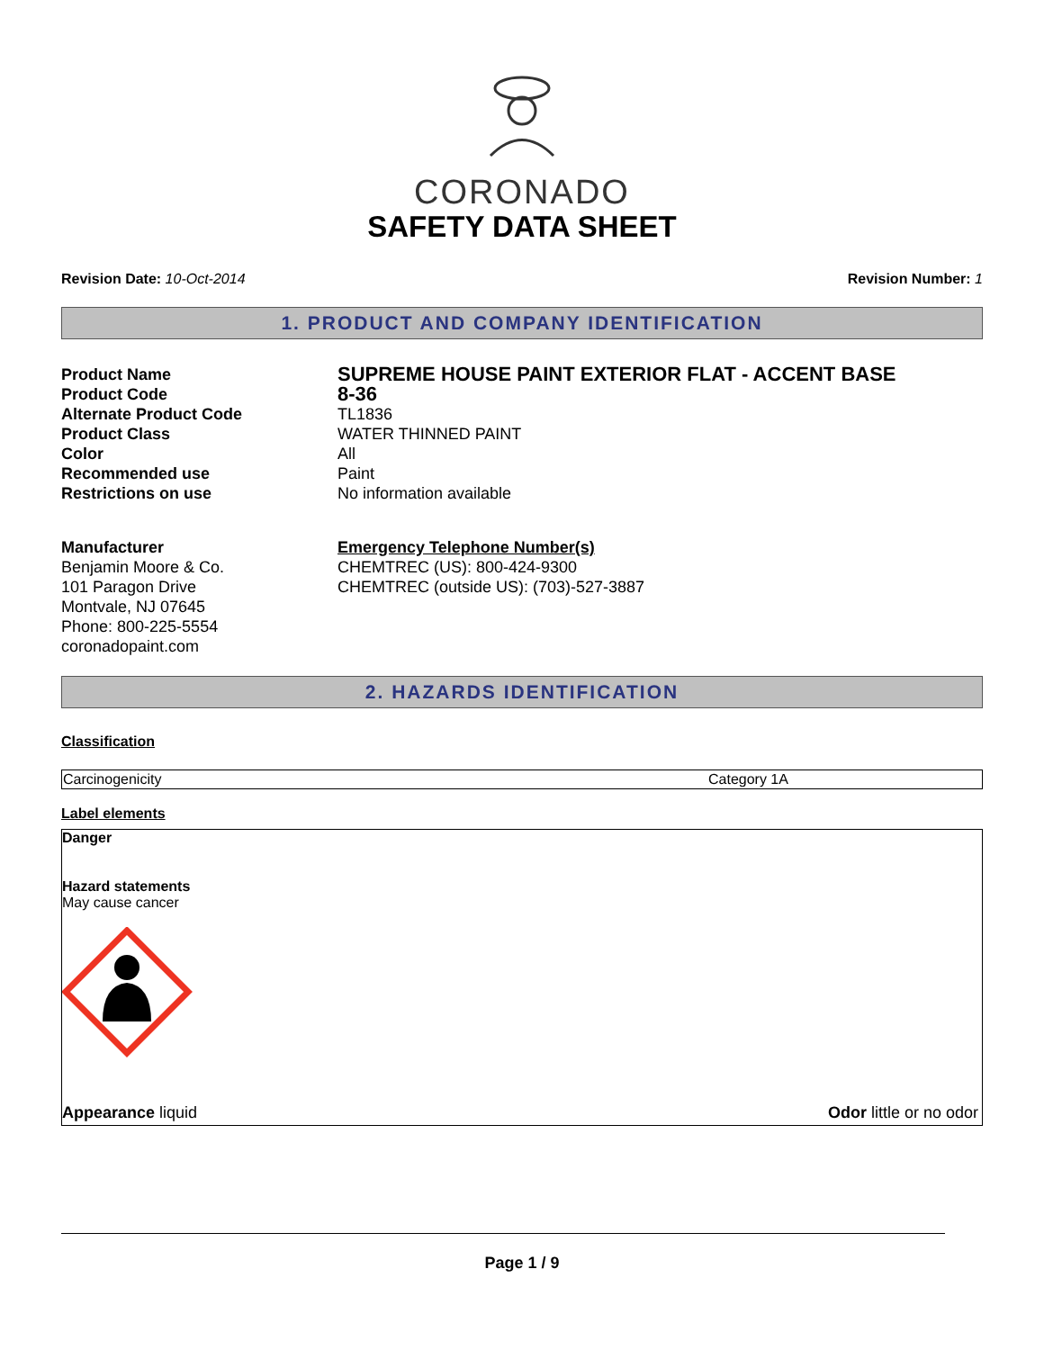CORONADO
SAFETY DATA SHEET
Revision Date: 10-Oct-2014 Revision Number: 1
1. PRODUCT AND COMPANY IDENTIFICATION
| Product Name | SUPREME HOUSE PAINT EXTERIOR FLAT - ACCENT BASE |
| Product Code | 8-36 |
| Alternate Product Code | TL1836 |
| Product Class | WATER THINNED PAINT |
| Color | All |
| Recommended use | Paint |
| Restrictions on use | No information available |
Manufacturer
Benjamin Moore & Co.
101 Paragon Drive
Montvale, NJ 07645
Phone: 800-225-5554
coronadopaint.com
Emergency Telephone Number(s)
CHEMTREC (US): 800-424-9300
CHEMTREC (outside US): (703)-527-3887
2. HAZARDS IDENTIFICATION
Classification
| Carcinogenicity | Category 1A |
Label elements
Danger
Hazard statements
May cause cancer
Appearance liquid Odor little or no odor
Page 1 / 9